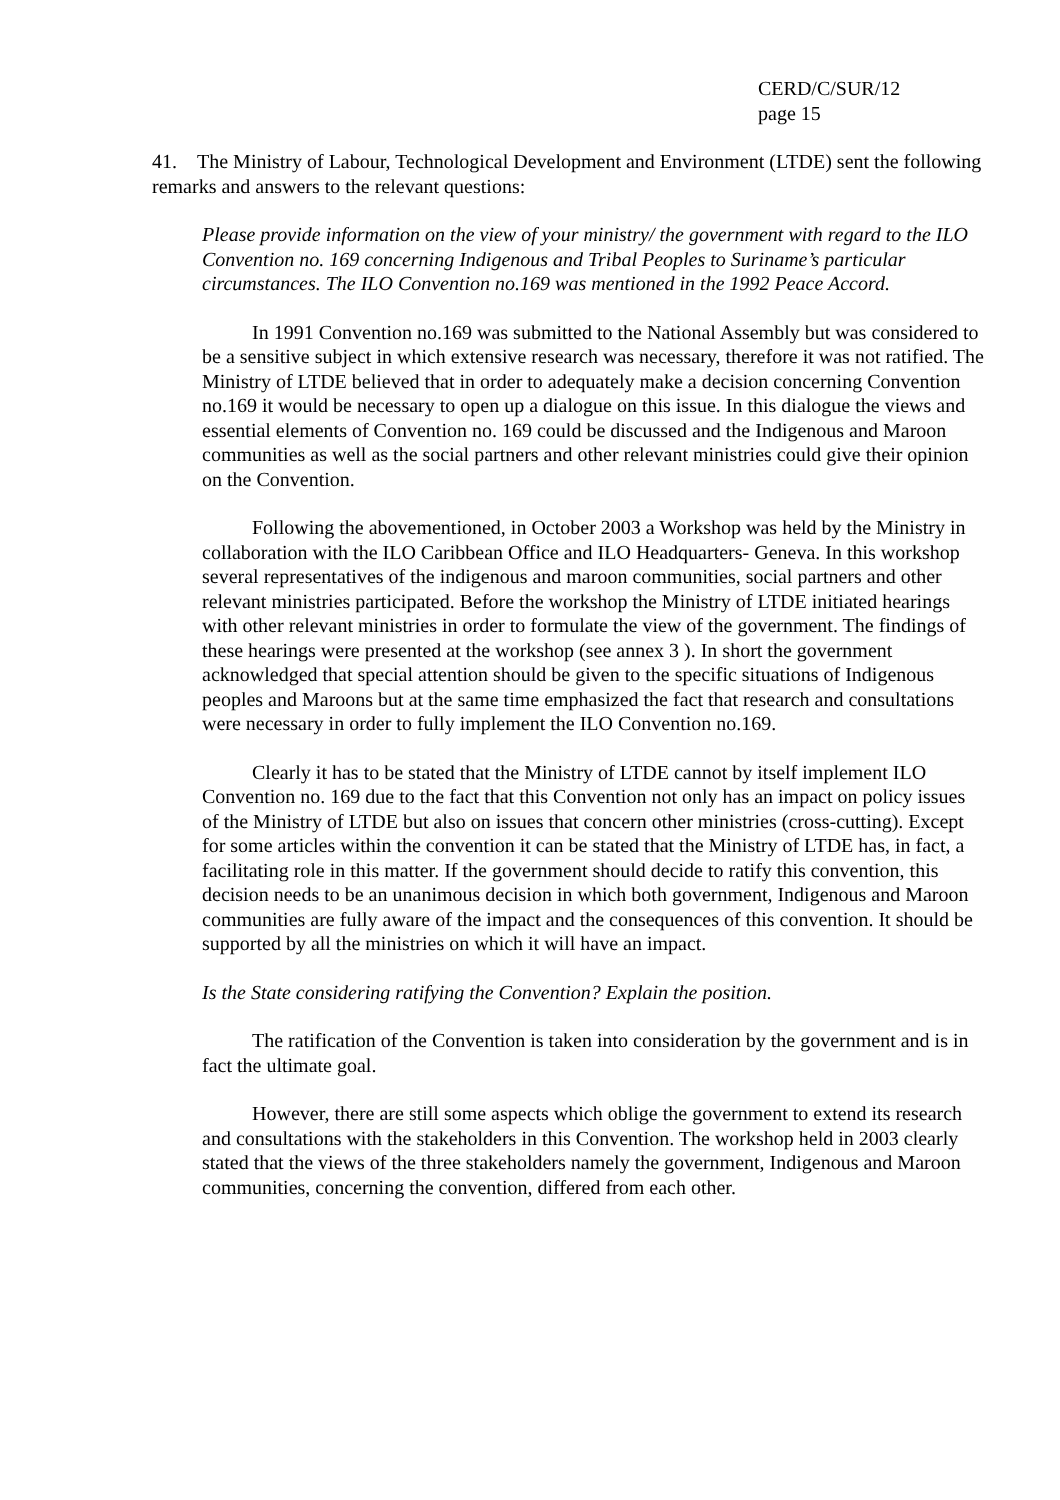CERD/C/SUR/12
page 15
41. The Ministry of Labour, Technological Development and Environment (LTDE) sent the following remarks and answers to the relevant questions:
Please provide information on the view of your ministry/ the government with regard to the ILO Convention no. 169 concerning Indigenous and Tribal Peoples to Suriname’s particular circumstances. The ILO Convention no.169 was mentioned in the 1992 Peace Accord.
In 1991 Convention no.169 was submitted to the National Assembly but was considered to be a sensitive subject in which extensive research was necessary, therefore it was not ratified. The Ministry of LTDE believed that in order to adequately make a decision concerning Convention no.169 it would be necessary to open up a dialogue on this issue. In this dialogue the views and essential elements of Convention no. 169 could be discussed and the Indigenous and Maroon communities as well as the social partners and other relevant ministries could give their opinion on the Convention.
Following the abovementioned, in October 2003 a Workshop was held by the Ministry in collaboration with the ILO Caribbean Office and ILO Headquarters- Geneva. In this workshop several representatives of the indigenous and maroon communities, social partners and other relevant ministries participated. Before the workshop the Ministry of LTDE initiated hearings with other relevant ministries in order to formulate the view of the government. The findings of these hearings were presented at the workshop (see annex 3 ). In short the government acknowledged that special attention should be given to the specific situations of Indigenous peoples and Maroons but at the same time emphasized the fact that research and consultations were necessary in order to fully implement the ILO Convention no.169.
Clearly it has to be stated that the Ministry of LTDE cannot by itself implement ILO Convention no. 169 due to the fact that this Convention not only has an impact on policy issues of the Ministry of LTDE but also on issues that concern other ministries (cross-cutting). Except for some articles within the convention it can be stated that the Ministry of LTDE has, in fact, a facilitating role in this matter. If the government should decide to ratify this convention, this decision needs to be an unanimous decision in which both government, Indigenous and Maroon communities are fully aware of the impact and the consequences of this convention. It should be supported by all the ministries on which it will have an impact.
Is the State considering ratifying the Convention? Explain the position.
The ratification of the Convention is taken into consideration by the government and is in fact the ultimate goal.
However, there are still some aspects which oblige the government to extend its research and consultations with the stakeholders in this Convention. The workshop held in 2003 clearly stated that the views of the three stakeholders namely the government, Indigenous and Maroon communities, concerning the convention, differed from each other.